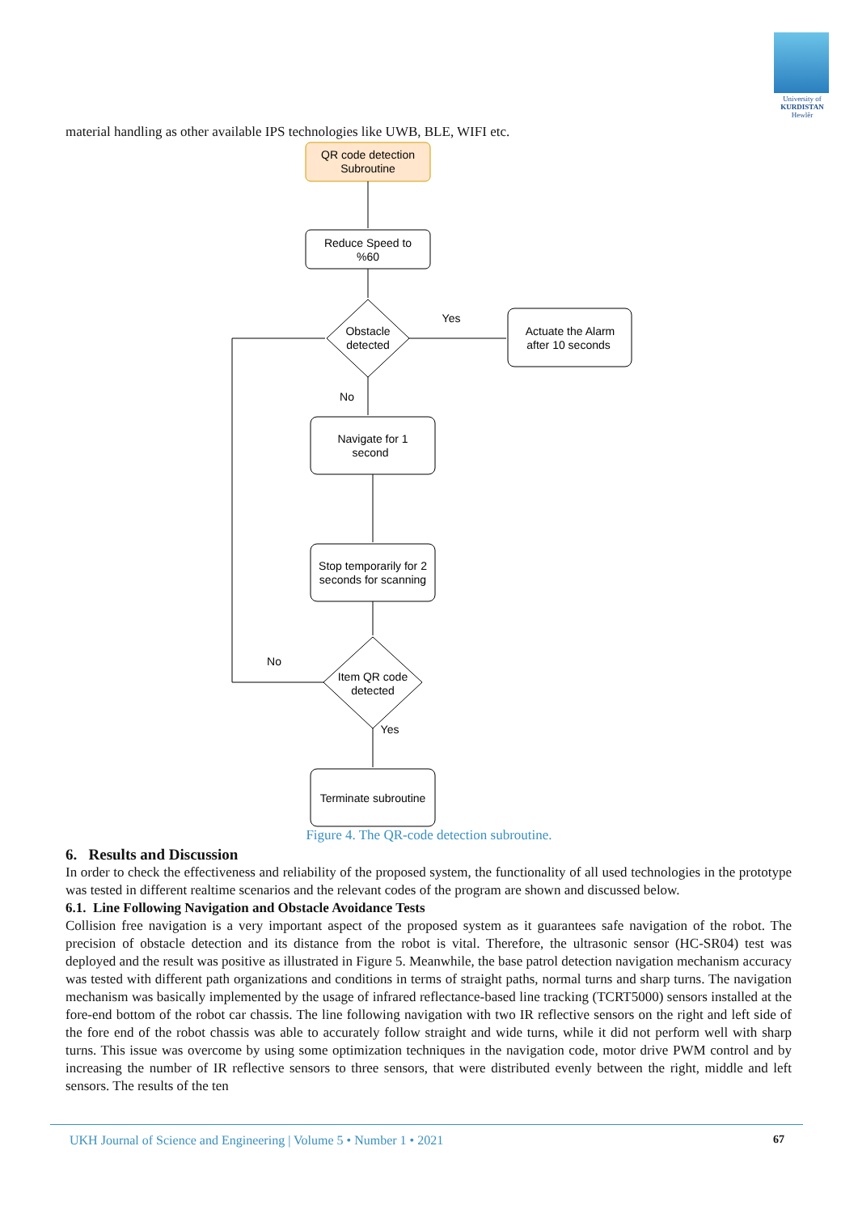University of
KURDISTAN
Hewlêr
material handling as other available IPS technologies like UWB, BLE, WIFI etc.
QR code detection
Subroutine
Reduce Speed to
%60
Obstacle
detected
Actuate the Alarm
after 10 seconds
Yes
No
Navigate for 1
second
Stop temporarily for 2
seconds for scanning
Item QR code
detected
No
Yes
Terminate subroutine
Figure 4. The QR-code detection subroutine.
6. Results and Discussion
In order to check the effectiveness and reliability of the proposed system, the functionality of all used technologies in the prototype was tested in different realtime scenarios and the relevant codes of the program are shown and discussed below.
6.1. Line Following Navigation and Obstacle Avoidance Tests
Collision free navigation is a very important aspect of the proposed system as it guarantees safe navigation of the robot. The precision of obstacle detection and its distance from the robot is vital. Therefore, the ultrasonic sensor (HC-SR04) test was deployed and the result was positive as illustrated in Figure 5. Meanwhile, the base patrol detection navigation mechanism accuracy was tested with different path organizations and conditions in terms of straight paths, normal turns and sharp turns. The navigation mechanism was basically implemented by the usage of infrared reflectance-based line tracking (TCRT5000) sensors installed at the fore-end bottom of the robot car chassis. The line following navigation with two IR reflective sensors on the right and left side of the fore end of the robot chassis was able to accurately follow straight and wide turns, while it did not perform well with sharp turns. This issue was overcome by using some optimization techniques in the navigation code, motor drive PWM control and by increasing the number of IR reflective sensors to three sensors, that were distributed evenly between the right, middle and left sensors. The results of the ten
UKH Journal of Science and Engineering | Volume 5 • Number 1 • 2021 67